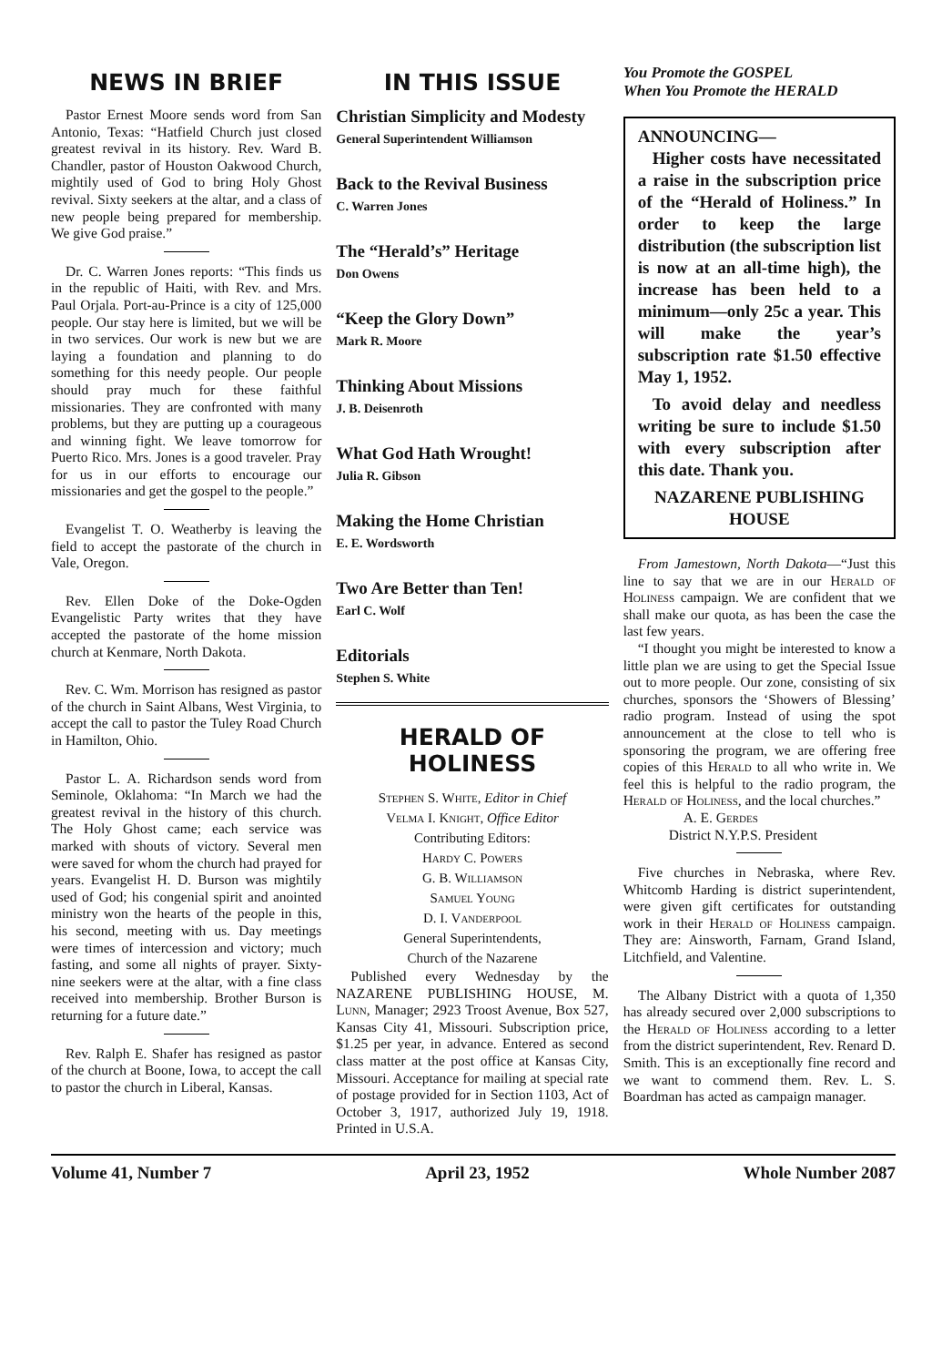NEWS IN BRIEF
Pastor Ernest Moore sends word from San Antonio, Texas: “Hatfield Church just closed greatest revival in its history. Rev. Ward B. Chandler, pastor of Houston Oakwood Church, mightily used of God to bring Holy Ghost revival. Sixty seekers at the altar, and a class of new people being prepared for membership. We give God praise.”
Dr. C. Warren Jones reports: “This finds us in the republic of Haiti, with Rev. and Mrs. Paul Orjala. Port-au-Prince is a city of 125,000 people. Our stay here is limited, but we will be in two services. Our work is new but we are laying a foundation and planning to do something for this needy people. Our people should pray much for these faithful missionaries. They are confronted with many problems, but they are putting up a courageous and winning fight. We leave tomorrow for Puerto Rico. Mrs. Jones is a good traveler. Pray for us in our efforts to encourage our missionaries and get the gospel to the people.”
Evangelist T. O. Weatherby is leaving the field to accept the pastorate of the church in Vale, Oregon.
Rev. Ellen Doke of the Doke-Ogden Evangelistic Party writes that they have accepted the pastorate of the home mission church at Kenmare, North Dakota.
Rev. C. Wm. Morrison has resigned as pastor of the church in Saint Albans, West Virginia, to accept the call to pastor the Tuley Road Church in Hamilton, Ohio.
Pastor L. A. Richardson sends word from Seminole, Oklahoma: “In March we had the greatest revival in the history of this church. The Holy Ghost came; each service was marked with shouts of victory. Several men were saved for whom the church had prayed for years. Evangelist H. D. Burson was mightily used of God; his congenial spirit and anointed ministry won the hearts of the people in this, his second, meeting with us. Day meetings were times of intercession and victory; much fasting, and some all nights of prayer. Sixty-nine seekers were at the altar, with a fine class received into membership. Brother Burson is returning for a future date.”
Rev. Ralph E. Shafer has resigned as pastor of the church at Boone, Iowa, to accept the call to pastor the church in Liberal, Kansas.
IN THIS ISSUE
Christian Simplicity and Modesty
General Superintendent Williamson
Back to the Revival Business
C. Warren Jones
The “Herald’s” Heritage
Don Owens
“Keep the Glory Down”
Mark R. Moore
Thinking About Missions
J. B. Deisenroth
What God Hath Wrought!
Julia R. Gibson
Making the Home Christian
E. E. Wordsworth
Two Are Better than Ten!
Earl C. Wolf
Editorials
Stephen S. White
HERALD OF HOLINESS
Stephen S. White, Editor in Chief
Velma I. Knight, Office Editor
Contributing Editors:
Hardy C. Powers
G. B. Williamson
Samuel Young
D. I. Vanderpool
General Superintendents,
Church of the Nazarene
Published every Wednesday by the NAZARENE PUBLISHING HOUSE, M. Lunn, Manager; 2923 Troost Avenue, Box 527, Kansas City 41, Missouri. Subscription price, $1.25 per year, in advance. Entered as second class matter at the post office at Kansas City, Missouri. Acceptance for mailing at special rate of postage provided for in Section 1103, Act of October 3, 1917, authorized July 19, 1918. Printed in U.S.A.
You Promote the GOSPEL
When You Promote the HERALD
ANNOUNCING—
Higher costs have necessitated a raise in the subscription price of the “Herald of Holiness.” In order to keep the large distribution (the subscription list is now at an all-time high), the increase has been held to a minimum—only 25c a year. This will make the year’s subscription rate $1.50 effective May 1, 1952.
To avoid delay and needless writing be sure to include $1.50 with every subscription after this date. Thank you.
NAZARENE PUBLISHING HOUSE
From Jamestown, North Dakota—“Just this line to say that we are in our Herald of Holiness campaign. We are confident that we shall make our quota, as has been the case the last few years.
“I thought you might be interested to know a little plan we are using to get the Special Issue out to more people. Our zone, consisting of six churches, sponsors the ‘Showers of Blessing’ radio program. Instead of using the spot announcement at the close to tell who is sponsoring the program, we are offering free copies of this Herald to all who write in. We feel this is helpful to the radio program, the Herald of Holiness, and the local churches.”
A. E. Gerdes
District N.Y.P.S. President
Five churches in Nebraska, where Rev. Whitcomb Harding is district superintendent, were given gift certificates for outstanding work in their Herald of Holiness campaign. They are: Ainsworth, Farnam, Grand Island, Litchfield, and Valentine.
The Albany District with a quota of 1,350 has already secured over 2,000 subscriptions to the Herald of Holiness according to a letter from the district superintendent, Rev. Renard D. Smith. This is an exceptionally fine record and we want to commend them. Rev. L. S. Boardman has acted as campaign manager.
Volume 41, Number 7 April 23, 1952 Whole Number 2087